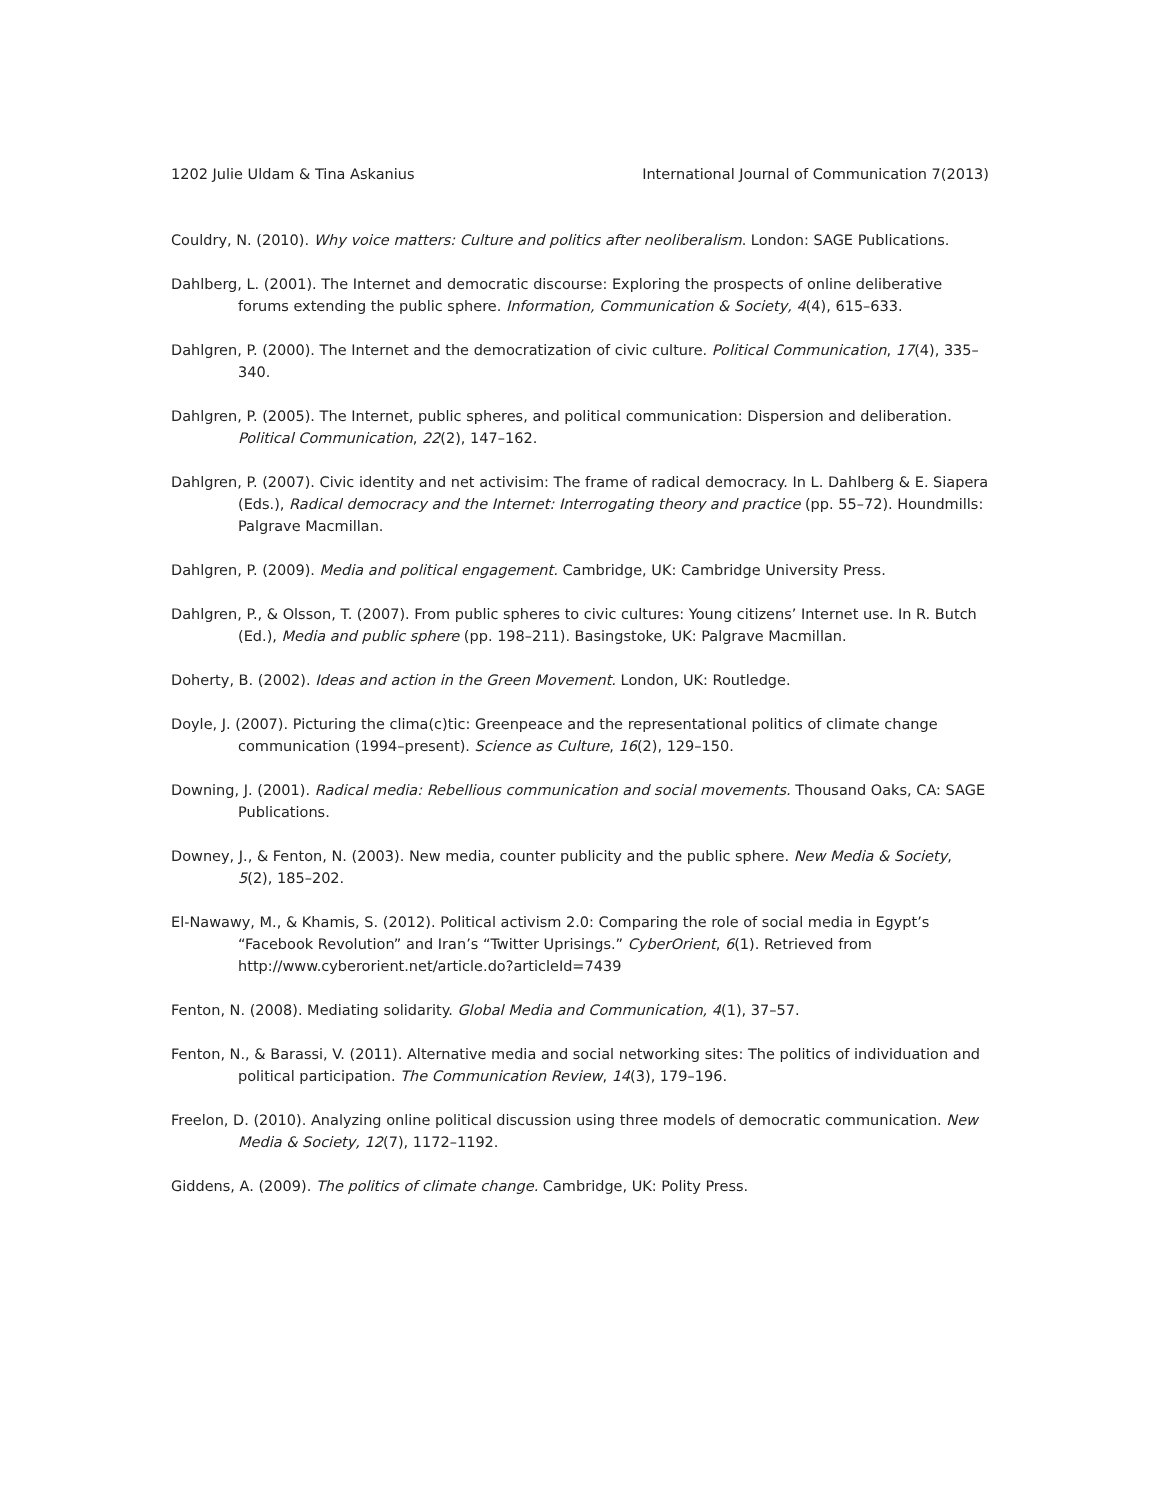1202 Julie Uldam & Tina Askanius International Journal of Communication 7(2013)
Couldry, N. (2010). Why voice matters: Culture and politics after neoliberalism. London: SAGE Publications.
Dahlberg, L. (2001). The Internet and democratic discourse: Exploring the prospects of online deliberative forums extending the public sphere. Information, Communication & Society, 4(4), 615–633.
Dahlgren, P. (2000). The Internet and the democratization of civic culture. Political Communication, 17(4), 335–340.
Dahlgren, P. (2005). The Internet, public spheres, and political communication: Dispersion and deliberation. Political Communication, 22(2), 147–162.
Dahlgren, P. (2007). Civic identity and net activisim: The frame of radical democracy. In L. Dahlberg & E. Siapera (Eds.), Radical democracy and the Internet: Interrogating theory and practice (pp. 55–72). Houndmills: Palgrave Macmillan.
Dahlgren, P. (2009). Media and political engagement. Cambridge, UK: Cambridge University Press.
Dahlgren, P., & Olsson, T. (2007). From public spheres to civic cultures: Young citizens’ Internet use. In R. Butch (Ed.), Media and public sphere (pp. 198–211). Basingstoke, UK: Palgrave Macmillan.
Doherty, B. (2002). Ideas and action in the Green Movement. London, UK: Routledge.
Doyle, J. (2007). Picturing the clima(c)tic: Greenpeace and the representational politics of climate change communication (1994–present). Science as Culture, 16(2), 129–150.
Downing, J. (2001). Radical media: Rebellious communication and social movements. Thousand Oaks, CA: SAGE Publications.
Downey, J., & Fenton, N. (2003). New media, counter publicity and the public sphere. New Media & Society, 5(2), 185–202.
El-Nawawy, M., & Khamis, S. (2012). Political activism 2.0: Comparing the role of social media in Egypt’s “Facebook Revolution” and Iran’s “Twitter Uprisings.” CyberOrient, 6(1). Retrieved from http://www.cyberorient.net/article.do?articleId=7439
Fenton, N. (2008). Mediating solidarity. Global Media and Communication, 4(1), 37–57.
Fenton, N., & Barassi, V. (2011). Alternative media and social networking sites: The politics of individuation and political participation. The Communication Review, 14(3), 179–196.
Freelon, D. (2010). Analyzing online political discussion using three models of democratic communication. New Media & Society, 12(7), 1172–1192.
Giddens, A. (2009). The politics of climate change. Cambridge, UK: Polity Press.